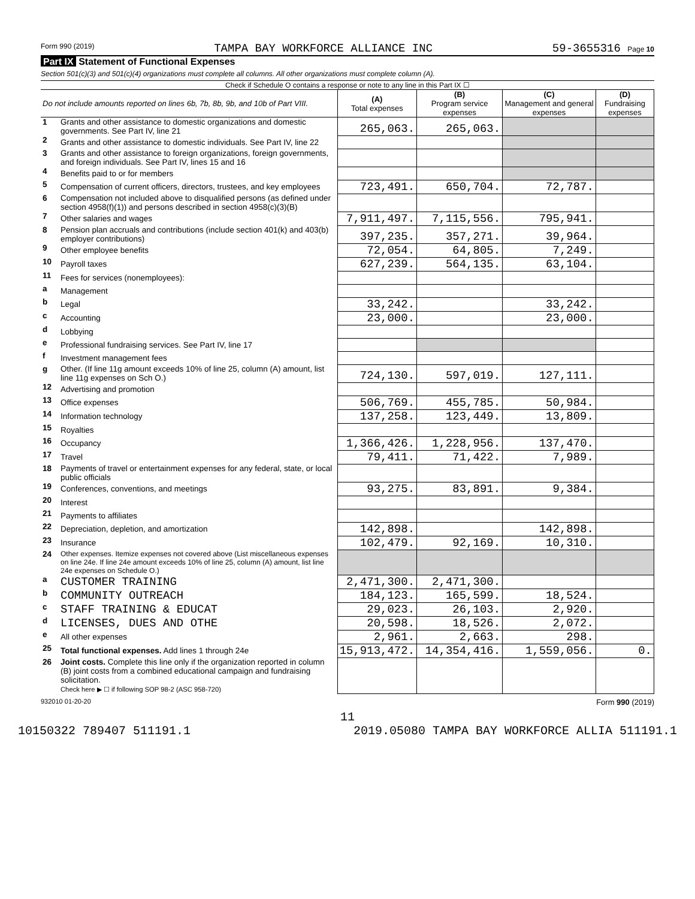Form 990 (2019) TAMPA BAY WORKFORCE ALLIANCE INC 59-3655316 Page 10
Part IX Statement of Functional Expenses
Section 501(c)(3) and 501(c)(4) organizations must complete all columns. All other organizations must complete column (A).
Check if Schedule O contains a response or note to any line in this Part IX ☐
| Do not include amounts reported on lines 6b, 7b, 8b, 9b, and 10b of Part VIII. | | (A) Total expenses | (B) Program service expenses | (C) Management and general expenses | (D) Fundraising expenses |
| --- | --- | --- | --- | --- | --- |
| 1 | Grants and other assistance to domestic organizations and domestic governments. See Part IV, line 21 | 265,063. | 265,063. | | |
| 2 | Grants and other assistance to domestic individuals. See Part IV, line 22 | | | | |
| 3 | Grants and other assistance to foreign organizations, foreign governments, and foreign individuals. See Part IV, lines 15 and 16 | | | | |
| 4 | Benefits paid to or for members | | | | |
| 5 | Compensation of current officers, directors, trustees, and key employees | 723,491. | 650,704. | 72,787. | |
| 6 | Compensation not included above to disqualified persons (as defined under section 4958(f)(1)) and persons described in section 4958(c)(3)(B) | | | | |
| 7 | Other salaries and wages | 7,911,497. | 7,115,556. | 795,941. | |
| 8 | Pension plan accruals and contributions (include section 401(k) and 403(b) employer contributions) | 397,235. | 357,271. | 39,964. | |
| 9 | Other employee benefits | 72,054. | 64,805. | 7,249. | |
| 10 | Payroll taxes | 627,239. | 564,135. | 63,104. | |
| 11 | Fees for services (nonemployees): | | | | |
| a | Management | | | | |
| b | Legal | 33,242. | | 33,242. | |
| c | Accounting | 23,000. | | 23,000. | |
| d | Lobbying | | | | |
| e | Professional fundraising services. See Part IV, line 17 | | | | |
| f | Investment management fees | | | | |
| g | Other. (If line 11g amount exceeds 10% of line 25, column (A) amount, list line 11g expenses on Sch O.) | 724,130. | 597,019. | 127,111. | |
| 12 | Advertising and promotion | | | | |
| 13 | Office expenses | 506,769. | 455,785. | 50,984. | |
| 14 | Information technology | 137,258. | 123,449. | 13,809. | |
| 15 | Royalties | | | | |
| 16 | Occupancy | 1,366,426. | 1,228,956. | 137,470. | |
| 17 | Travel | 79,411. | 71,422. | 7,989. | |
| 18 | Payments of travel or entertainment expenses for any federal, state, or local public officials | | | | |
| 19 | Conferences, conventions, and meetings | 93,275. | 83,891. | 9,384. | |
| 20 | Interest | | | | |
| 21 | Payments to affiliates | | | | |
| 22 | Depreciation, depletion, and amortization | 142,898. | | 142,898. | |
| 23 | Insurance | 102,479. | 92,169. | 10,310. | |
| 24 | Other expenses. Itemize expenses not covered above (List miscellaneous expenses on line 24e. If line 24e amount exceeds 10% of line 25, column (A) amount, list line 24e expenses on Schedule O.) | | | | |
| a | CUSTOMER TRAINING | 2,471,300. | 2,471,300. | | |
| b | COMMUNITY OUTREACH | 184,123. | 165,599. | 18,524. | |
| c | STAFF TRAINING & EDUCAT | 29,023. | 26,103. | 2,920. | |
| d | LICENSES, DUES AND OTHE | 20,598. | 18,526. | 2,072. | |
| e | All other expenses | 2,961. | 2,663. | 298. | |
| 25 | Total functional expenses. Add lines 1 through 24e | 15,913,472. | 14,354,416. | 1,559,056. | 0. |
| 26 | Joint costs. Complete this line only if the organization reported in column (B) joint costs from a combined educational campaign and fundraising solicitation. Check here ▶ ☐ if following SOP 98-2 (ASC 958-720) | | | | |
932010 01-20-20 Form 990 (2019)
11
10150322 789407 511191.1 2019.05080 TAMPA BAY WORKFORCE ALLIA 511191.1